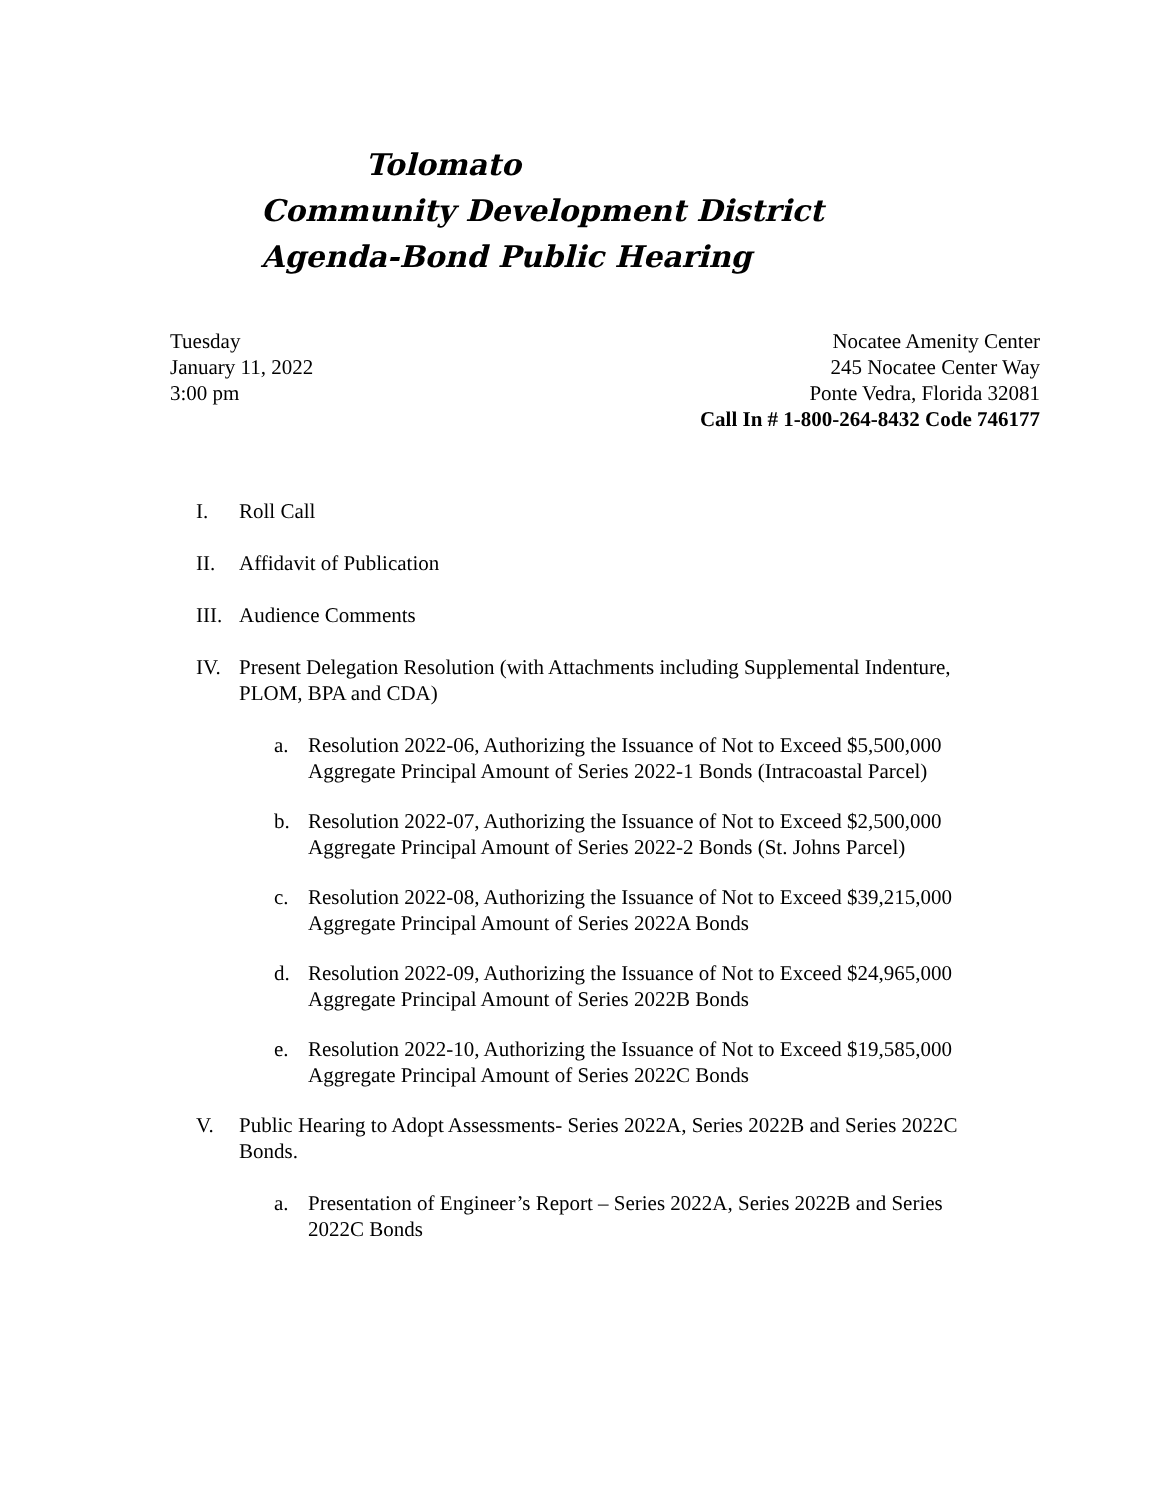Tolomato
Community Development District
Agenda-Bond Public Hearing
Tuesday
January 11, 2022
3:00 pm
Nocatee Amenity Center
245 Nocatee Center Way
Ponte Vedra, Florida 32081
Call In # 1-800-264-8432 Code 746177
I. Roll Call
II. Affidavit of Publication
III. Audience Comments
IV. Present Delegation Resolution (with Attachments including Supplemental Indenture, PLOM, BPA and CDA)
a. Resolution 2022-06, Authorizing the Issuance of Not to Exceed $5,500,000 Aggregate Principal Amount of Series 2022-1 Bonds (Intracoastal Parcel)
b. Resolution 2022-07, Authorizing the Issuance of Not to Exceed $2,500,000 Aggregate Principal Amount of Series 2022-2 Bonds (St. Johns Parcel)
c. Resolution 2022-08, Authorizing the Issuance of Not to Exceed $39,215,000 Aggregate Principal Amount of Series 2022A Bonds
d. Resolution 2022-09, Authorizing the Issuance of Not to Exceed $24,965,000 Aggregate Principal Amount of Series 2022B Bonds
e. Resolution 2022-10, Authorizing the Issuance of Not to Exceed $19,585,000 Aggregate Principal Amount of Series 2022C Bonds
V. Public Hearing to Adopt Assessments- Series 2022A, Series 2022B and Series 2022C Bonds.
a. Presentation of Engineer’s Report – Series 2022A, Series 2022B and Series 2022C Bonds